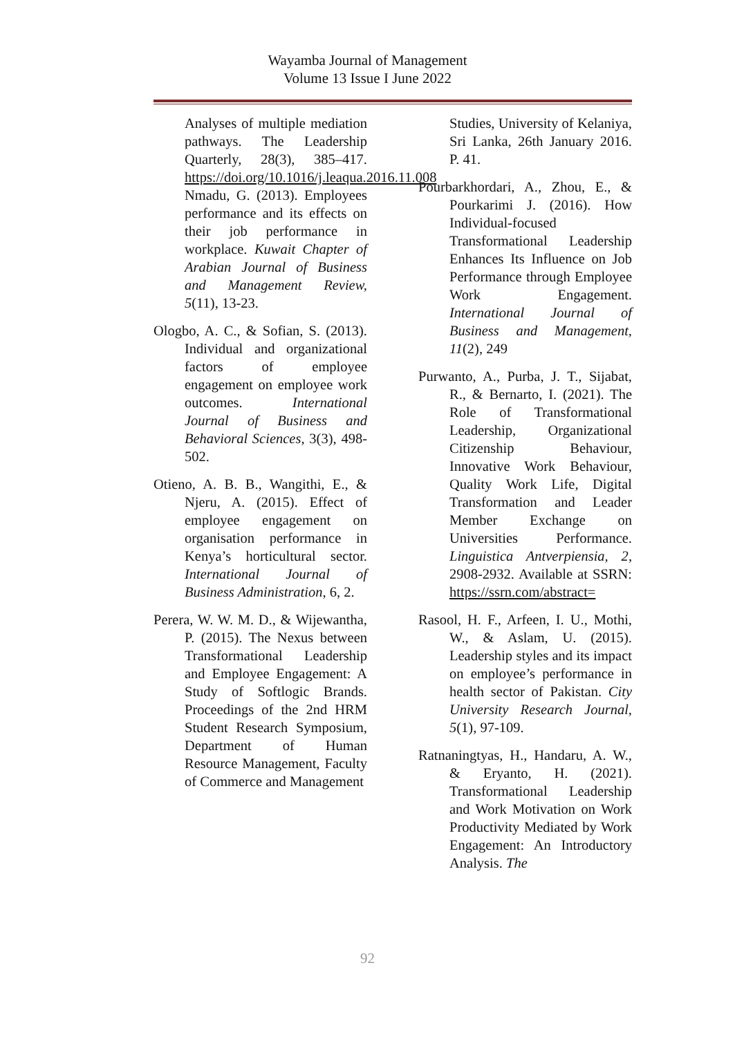Wayamba Journal of Management
Volume 13 Issue I June 2022
Analyses of multiple mediation pathways. The Leadership Quarterly, 28(3), 385–417. https://doi.org/10.1016/j.leaqua.2016.11.008 Nmadu, G. (2013). Employees performance and its effects on their job performance in workplace. Kuwait Chapter of Arabian Journal of Business and Management Review, 5(11), 13-23.
Ologbo, A. C., & Sofian, S. (2013). Individual and organizational factors of employee engagement on employee work outcomes. International Journal of Business and Behavioral Sciences, 3(3), 498- 502.
Otieno, A. B. B., Wangithi, E., & Njeru, A. (2015). Effect of employee engagement on organisation performance in Kenya’s horticultural sector. International Journal of Business Administration, 6, 2.
Perera, W. W. M. D., & Wijewantha, P. (2015). The Nexus between Transformational Leadership and Employee Engagement: A Study of Softlogic Brands. Proceedings of the 2nd HRM Student Research Symposium, Department of Human Resource Management, Faculty of Commerce and Management
Studies, University of Kelaniya, Sri Lanka, 26th January 2016. P. 41.
Pourbarkhordari, A., Zhou, E., & Pourkarimi J. (2016). How Individual-focused Transformational Leadership Enhances Its Influence on Job Performance through Employee Work Engagement. International Journal of Business and Management, 11(2), 249
Purwanto, A., Purba, J. T., Sijabat, R., & Bernarto, I. (2021). The Role of Transformational Leadership, Organizational Citizenship Behaviour, Innovative Work Behaviour, Quality Work Life, Digital Transformation and Leader Member Exchange on Universities Performance. Linguistica Antverpiensia, 2, 2908-2932. Available at SSRN: https://ssrn.com/abstract=
Rasool, H. F., Arfeen, I. U., Mothi, W., & Aslam, U. (2015). Leadership styles and its impact on employee’s performance in health sector of Pakistan. City University Research Journal, 5(1), 97-109.
Ratnaningtyas, H., Handaru, A. W., & Eryanto, H. (2021). Transformational Leadership and Work Motivation on Work Productivity Mediated by Work Engagement: An Introductory Analysis. The
92